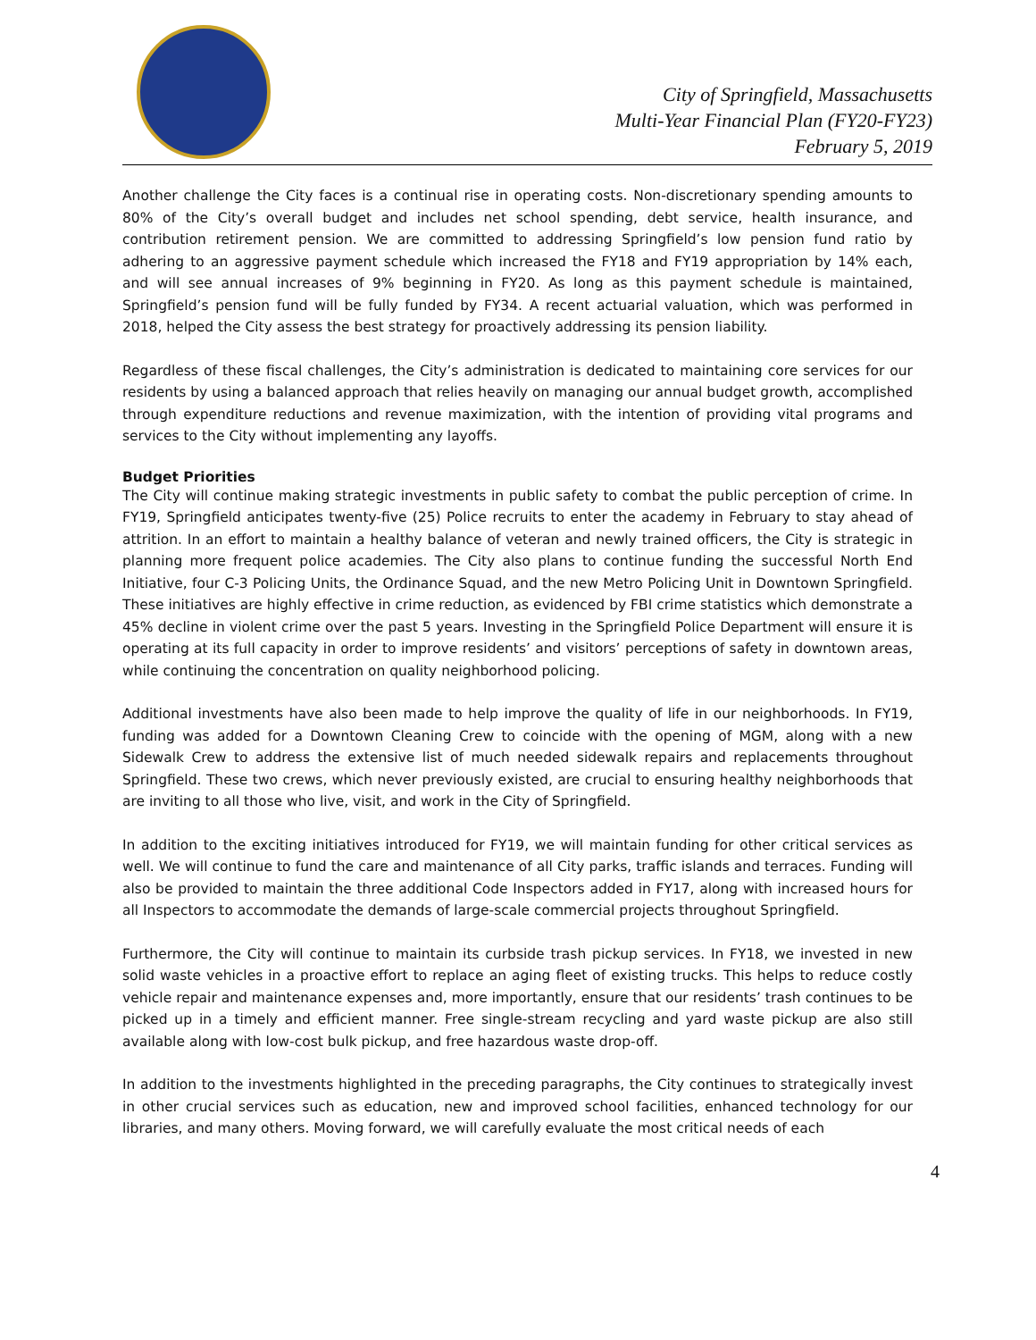City of Springfield, Massachusetts
Multi-Year Financial Plan (FY20-FY23)
February 5, 2019
Another challenge the City faces is a continual rise in operating costs. Non-discretionary spending amounts to 80% of the City’s overall budget and includes net school spending, debt service, health insurance, and contribution retirement pension. We are committed to addressing Springfield’s low pension fund ratio by adhering to an aggressive payment schedule which increased the FY18 and FY19 appropriation by 14% each, and will see annual increases of 9% beginning in FY20. As long as this payment schedule is maintained, Springfield’s pension fund will be fully funded by FY34. A recent actuarial valuation, which was performed in 2018, helped the City assess the best strategy for proactively addressing its pension liability.
Regardless of these fiscal challenges, the City’s administration is dedicated to maintaining core services for our residents by using a balanced approach that relies heavily on managing our annual budget growth, accomplished through expenditure reductions and revenue maximization, with the intention of providing vital programs and services to the City without implementing any layoffs.
Budget Priorities
The City will continue making strategic investments in public safety to combat the public perception of crime. In FY19, Springfield anticipates twenty-five (25) Police recruits to enter the academy in February to stay ahead of attrition. In an effort to maintain a healthy balance of veteran and newly trained officers, the City is strategic in planning more frequent police academies. The City also plans to continue funding the successful North End Initiative, four C-3 Policing Units, the Ordinance Squad, and the new Metro Policing Unit in Downtown Springfield. These initiatives are highly effective in crime reduction, as evidenced by FBI crime statistics which demonstrate a 45% decline in violent crime over the past 5 years. Investing in the Springfield Police Department will ensure it is operating at its full capacity in order to improve residents’ and visitors’ perceptions of safety in downtown areas, while continuing the concentration on quality neighborhood policing.
Additional investments have also been made to help improve the quality of life in our neighborhoods. In FY19, funding was added for a Downtown Cleaning Crew to coincide with the opening of MGM, along with a new Sidewalk Crew to address the extensive list of much needed sidewalk repairs and replacements throughout Springfield. These two crews, which never previously existed, are crucial to ensuring healthy neighborhoods that are inviting to all those who live, visit, and work in the City of Springfield.
In addition to the exciting initiatives introduced for FY19, we will maintain funding for other critical services as well. We will continue to fund the care and maintenance of all City parks, traffic islands and terraces. Funding will also be provided to maintain the three additional Code Inspectors added in FY17, along with increased hours for all Inspectors to accommodate the demands of large-scale commercial projects throughout Springfield.
Furthermore, the City will continue to maintain its curbside trash pickup services. In FY18, we invested in new solid waste vehicles in a proactive effort to replace an aging fleet of existing trucks. This helps to reduce costly vehicle repair and maintenance expenses and, more importantly, ensure that our residents’ trash continues to be picked up in a timely and efficient manner. Free single-stream recycling and yard waste pickup are also still available along with low-cost bulk pickup, and free hazardous waste drop-off.
In addition to the investments highlighted in the preceding paragraphs, the City continues to strategically invest in other crucial services such as education, new and improved school facilities, enhanced technology for our libraries, and many others. Moving forward, we will carefully evaluate the most critical needs of each
4